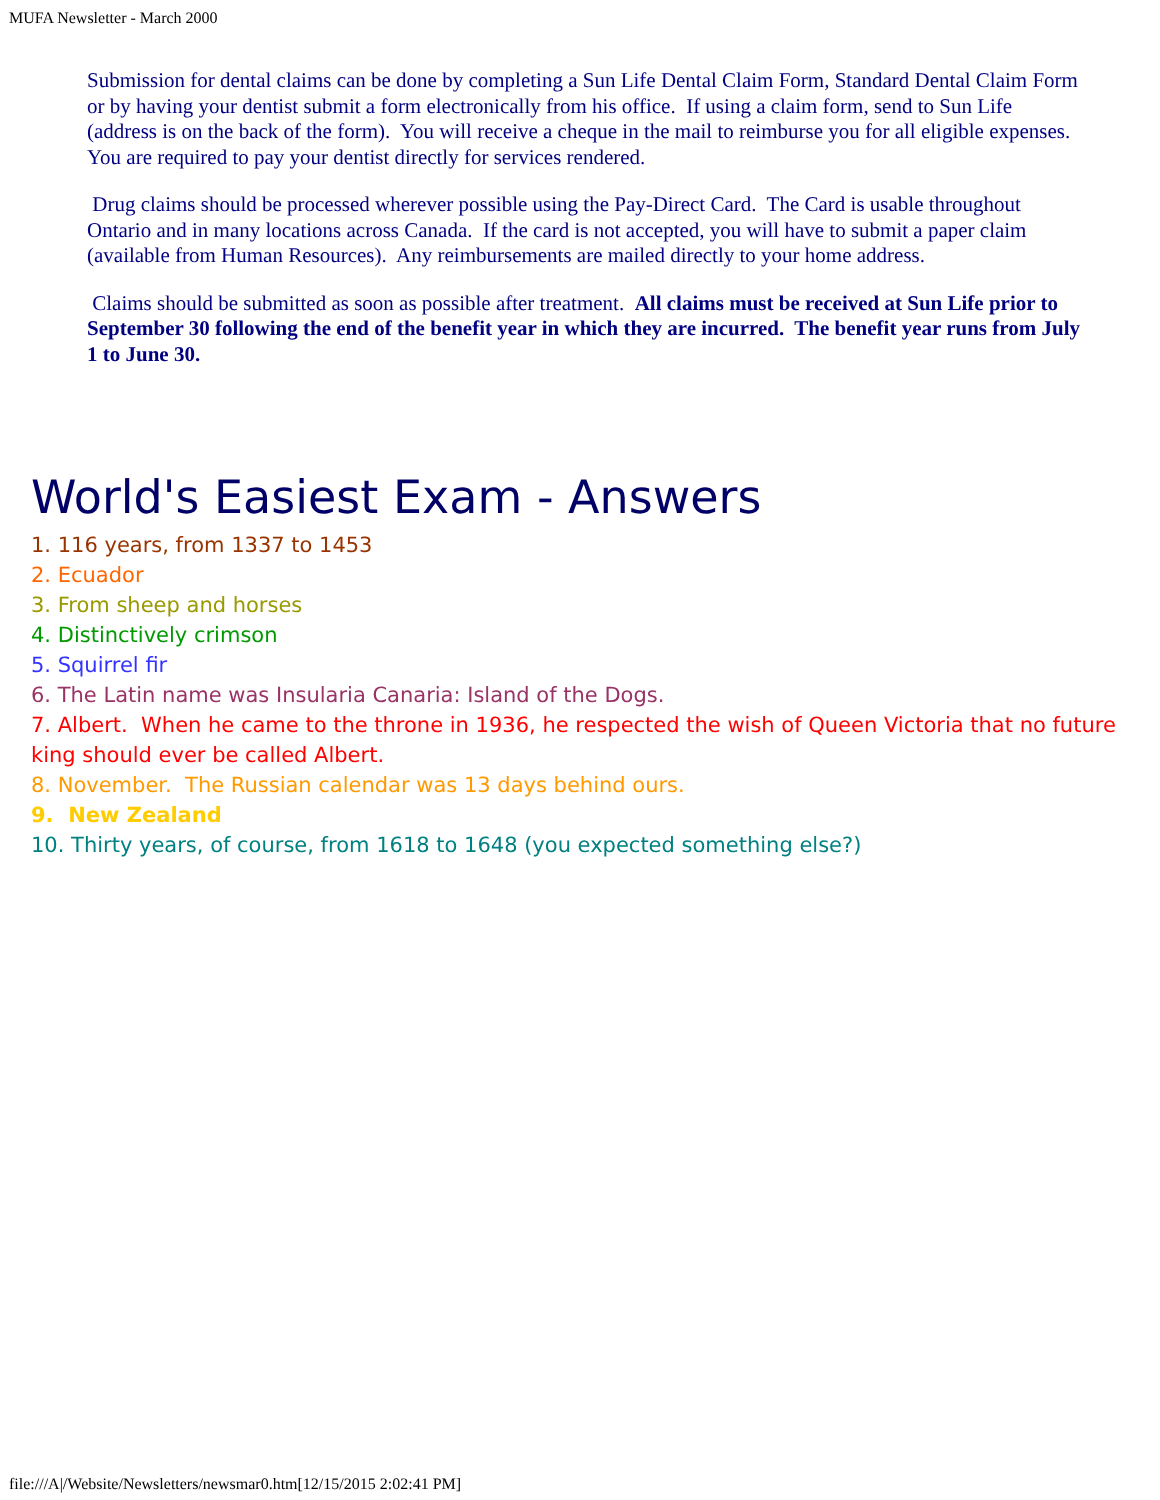MUFA Newsletter - March 2000
Submission for dental claims can be done by completing a Sun Life Dental Claim Form, Standard Dental Claim Form or by having your dentist submit a form electronically from his office. If using a claim form, send to Sun Life (address is on the back of the form). You will receive a cheque in the mail to reimburse you for all eligible expenses. You are required to pay your dentist directly for services rendered.
Drug claims should be processed wherever possible using the Pay-Direct Card. The Card is usable throughout Ontario and in many locations across Canada. If the card is not accepted, you will have to submit a paper claim (available from Human Resources). Any reimbursements are mailed directly to your home address.
Claims should be submitted as soon as possible after treatment. All claims must be received at Sun Life prior to September 30 following the end of the benefit year in which they are incurred. The benefit year runs from July 1 to June 30.
World's Easiest Exam - Answers
1. 116 years, from 1337 to 1453
2. Ecuador
3. From sheep and horses
4. Distinctively crimson
5. Squirrel fir
6. The Latin name was Insularia Canaria: Island of the Dogs.
7. Albert. When he came to the throne in 1936, he respected the wish of Queen Victoria that no future king should ever be called Albert.
8. November. The Russian calendar was 13 days behind ours.
9. New Zealand
10. Thirty years, of course, from 1618 to 1648 (you expected something else?)
file:///A|/Website/Newsletters/newsmar0.htm[12/15/2015 2:02:41 PM]